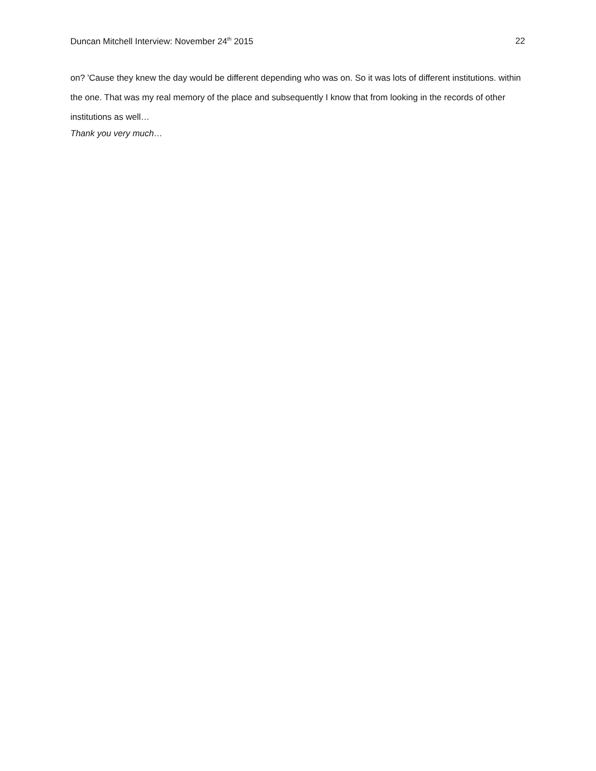Duncan Mitchell Interview: November 24<sup>th</sup> 2015 22
on? 'Cause they knew the day would be different depending who was on. So it was lots of different institutions. within the one. That was my real memory of the place and subsequently I know that from looking in the records of other institutions as well…
Thank you very much…